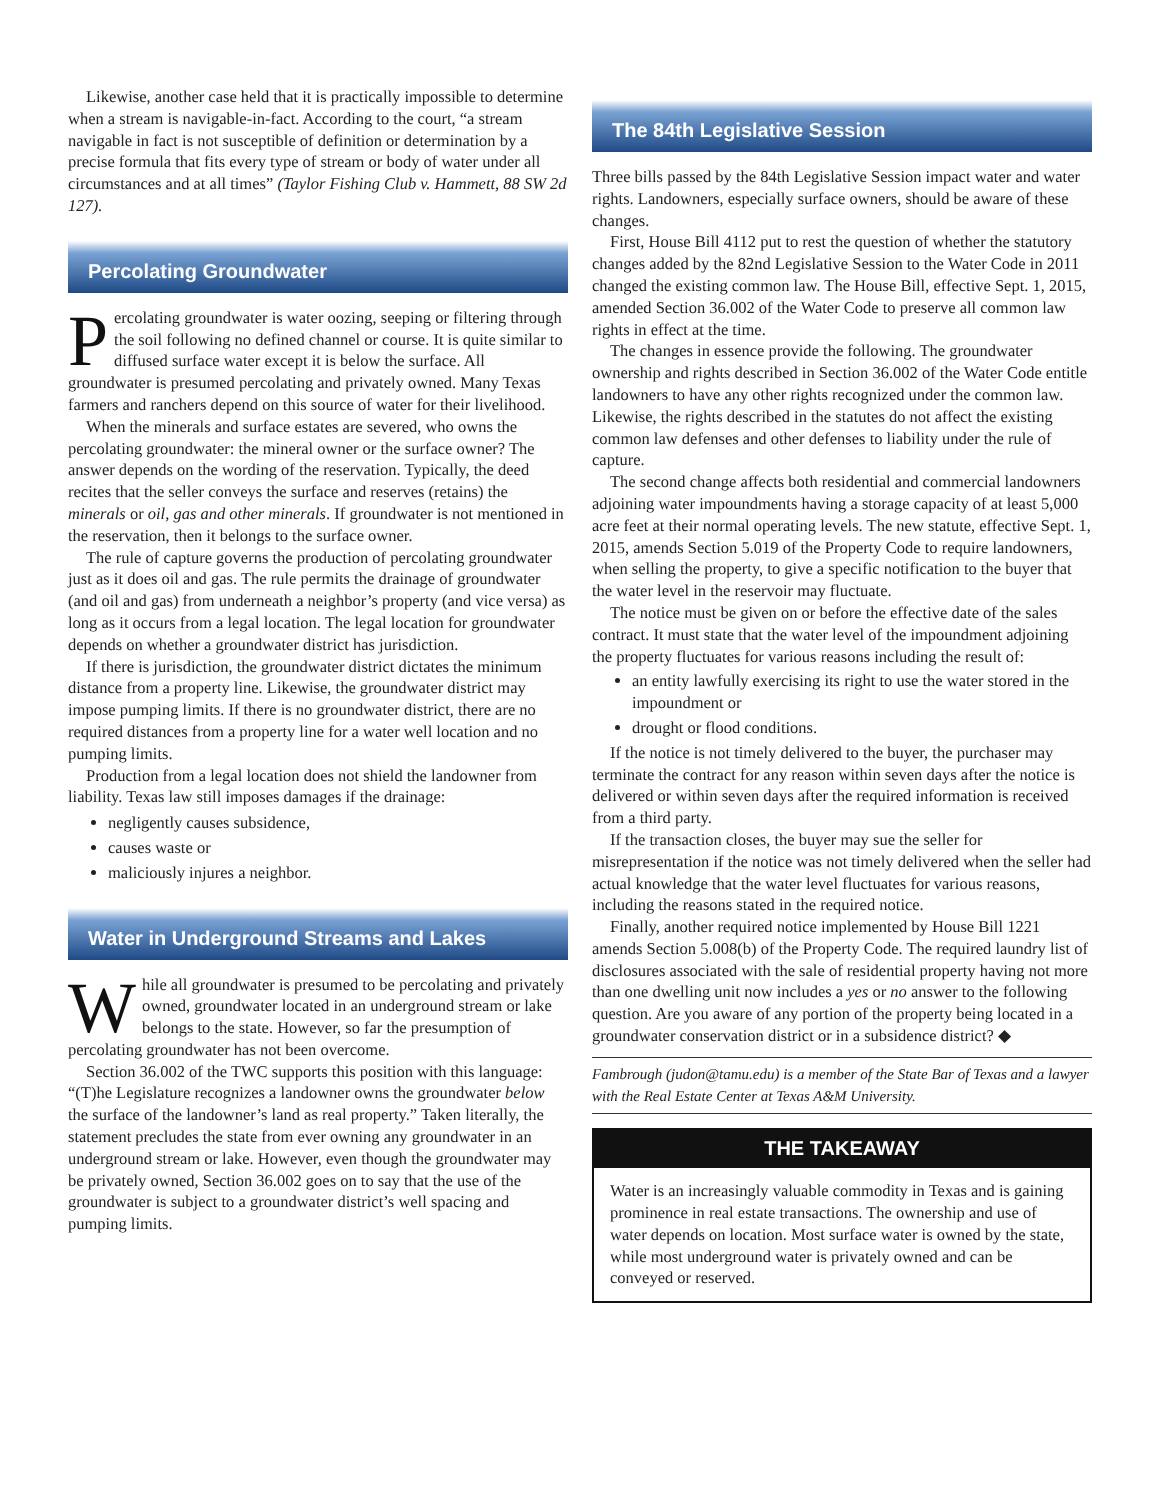Likewise, another case held that it is practically impossible to determine when a stream is navigable-in-fact. According to the court, “a stream navigable in fact is not susceptible of definition or determination by a precise formula that fits every type of stream or body of water under all circumstances and at all times” (Taylor Fishing Club v. Hammett, 88 SW 2d 127).
Percolating Groundwater
Percolating groundwater is water oozing, seeping or filtering through the soil following no defined channel or course. It is quite similar to diffused surface water except it is below the surface. All groundwater is presumed percolating and privately owned. Many Texas farmers and ranchers depend on this source of water for their livelihood.
When the minerals and surface estates are severed, who owns the percolating groundwater: the mineral owner or the surface owner? The answer depends on the wording of the reservation. Typically, the deed recites that the seller conveys the surface and reserves (retains) the minerals or oil, gas and other minerals. If groundwater is not mentioned in the reservation, then it belongs to the surface owner.
The rule of capture governs the production of percolating groundwater just as it does oil and gas. The rule permits the drainage of groundwater (and oil and gas) from underneath a neighbor’s property (and vice versa) as long as it occurs from a legal location. The legal location for groundwater depends on whether a groundwater district has jurisdiction.
If there is jurisdiction, the groundwater district dictates the minimum distance from a property line. Likewise, the groundwater district may impose pumping limits. If there is no groundwater district, there are no required distances from a property line for a water well location and no pumping limits.
Production from a legal location does not shield the landowner from liability. Texas law still imposes damages if the drainage:
negligently causes subsidence,
causes waste or
maliciously injures a neighbor.
Water in Underground Streams and Lakes
While all groundwater is presumed to be percolating and privately owned, groundwater located in an underground stream or lake belongs to the state. However, so far the presumption of percolating groundwater has not been overcome.
Section 36.002 of the TWC supports this position with this language: “(T)he Legislature recognizes a landowner owns the groundwater below the surface of the landowner’s land as real property.” Taken literally, the statement precludes the state from ever owning any groundwater in an underground stream or lake. However, even though the groundwater may be privately owned, Section 36.002 goes on to say that the use of the groundwater is subject to a groundwater district’s well spacing and pumping limits.
The 84th Legislative Session
Three bills passed by the 84th Legislative Session impact water and water rights. Landowners, especially surface owners, should be aware of these changes.
First, House Bill 4112 put to rest the question of whether the statutory changes added by the 82nd Legislative Session to the Water Code in 2011 changed the existing common law. The House Bill, effective Sept. 1, 2015, amended Section 36.002 of the Water Code to preserve all common law rights in effect at the time.
The changes in essence provide the following. The groundwater ownership and rights described in Section 36.002 of the Water Code entitle landowners to have any other rights recognized under the common law. Likewise, the rights described in the statutes do not affect the existing common law defenses and other defenses to liability under the rule of capture.
The second change affects both residential and commercial landowners adjoining water impoundments having a storage capacity of at least 5,000 acre feet at their normal operating levels. The new statute, effective Sept. 1, 2015, amends Section 5.019 of the Property Code to require landowners, when selling the property, to give a specific notification to the buyer that the water level in the reservoir may fluctuate.
The notice must be given on or before the effective date of the sales contract. It must state that the water level of the impoundment adjoining the property fluctuates for various reasons including the result of:
an entity lawfully exercising its right to use the water stored in the impoundment or
drought or flood conditions.
If the notice is not timely delivered to the buyer, the purchaser may terminate the contract for any reason within seven days after the notice is delivered or within seven days after the required information is received from a third party.
If the transaction closes, the buyer may sue the seller for misrepresentation if the notice was not timely delivered when the seller had actual knowledge that the water level fluctuates for various reasons, including the reasons stated in the required notice.
Finally, another required notice implemented by House Bill 1221 amends Section 5.008(b) of the Property Code. The required laundry list of disclosures associated with the sale of residential property having not more than one dwelling unit now includes a yes or no answer to the following question. Are you aware of any portion of the property being located in a groundwater conservation district or in a subsidence district? ◆
Fambrough (judon@tamu.edu) is a member of the State Bar of Texas and a lawyer with the Real Estate Center at Texas A&M University.
THE TAKEAWAY
Water is an increasingly valuable commodity in Texas and is gaining prominence in real estate transactions. The ownership and use of water depends on location. Most surface water is owned by the state, while most underground water is privately owned and can be conveyed or reserved.